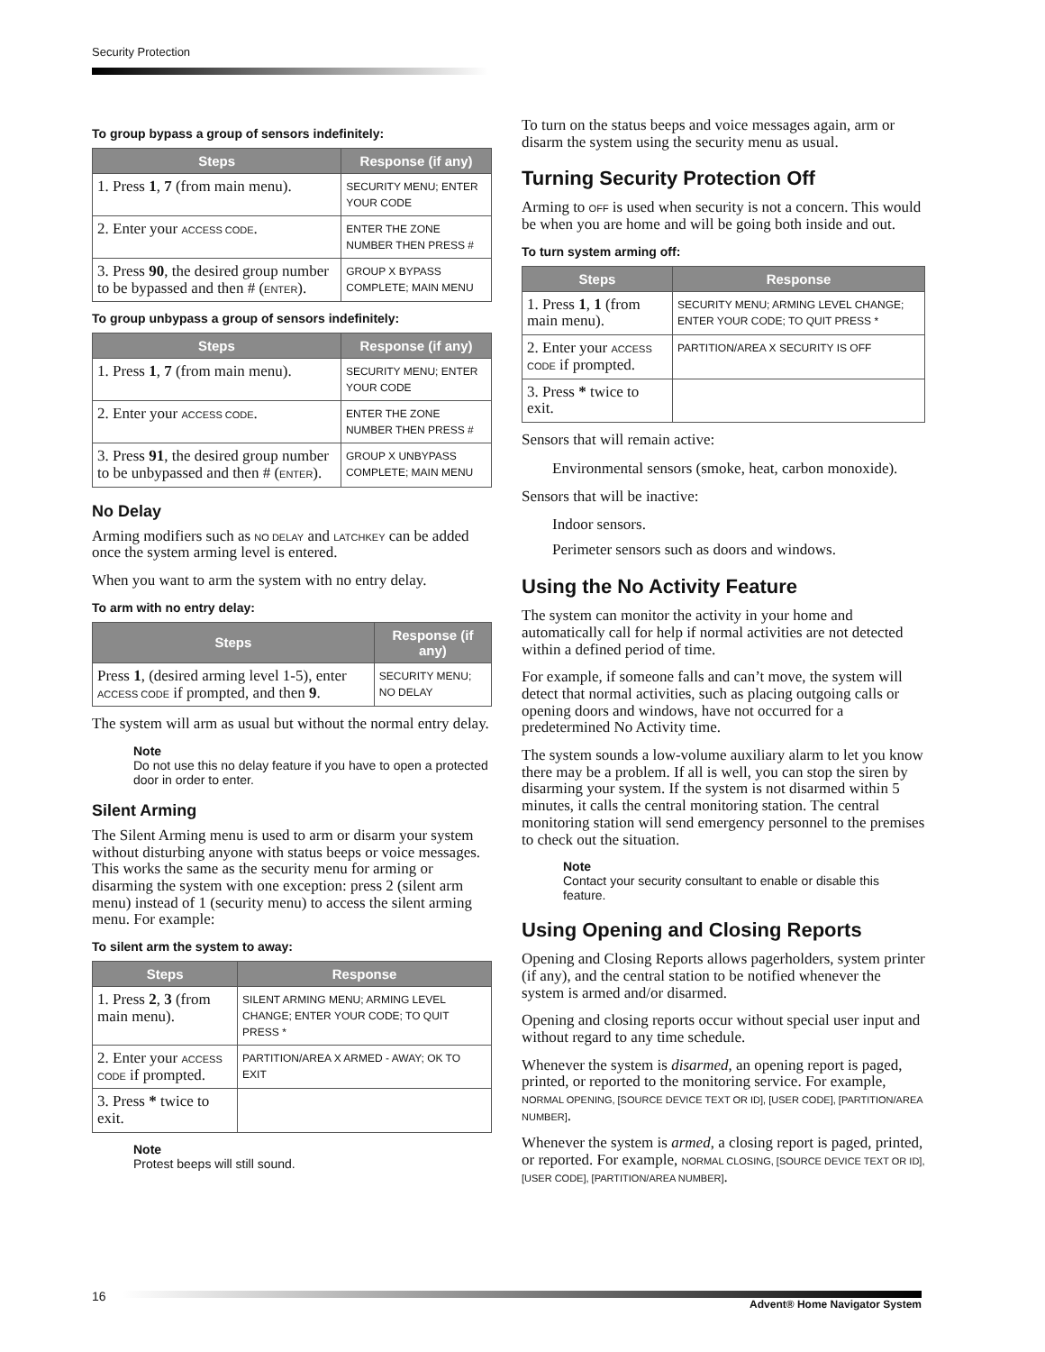Security Protection
To group bypass a group of sensors indefinitely:
| Steps | Response (if any) |
| --- | --- |
| 1. Press 1 , 7 (from main menu). | SECURITY MENU; ENTER YOUR CODE |
| 2. Enter your ACCESS CODE . | ENTER THE ZONE NUMBER THEN PRESS # |
| 3. Press 90 , the desired group number to be bypassed and then # ( ENTER ). | GROUP X BYPASS COMPLETE; MAIN MENU |
To group unbypass a group of sensors indefinitely:
| Steps | Response (if any) |
| --- | --- |
| 1. Press 1 , 7 (from main menu). | SECURITY MENU; ENTER YOUR CODE |
| 2. Enter your ACCESS CODE . | ENTER THE ZONE NUMBER THEN PRESS # |
| 3. Press 91 , the desired group number to be unbypassed and then # ( ENTER ). | GROUP X UNBYPASS COMPLETE; MAIN MENU |
No Delay
Arming modifiers such as NO DELAY and LATCHKEY can be added once the system arming level is entered.
When you want to arm the system with no entry delay.
To arm with no entry delay:
| Steps | Response (if any) |
| --- | --- |
| Press 1 , (desired arming level 1-5), enter ACCESS CODE if prompted, and then 9 . | SECURITY MENU; NO DELAY |
The system will arm as usual but without the normal entry delay.
Note
Do not use this no delay feature if you have to open a protected door in order to enter.
Silent Arming
The Silent Arming menu is used to arm or disarm your system without disturbing anyone with status beeps or voice messages. This works the same as the security menu for arming or disarming the system with one exception: press 2 (silent arm menu) instead of 1 (security menu) to access the silent arming menu. For example:
To silent arm the system to away:
| Steps | Response |
| --- | --- |
| 1. Press 2 , 3 (from main menu). | SILENT ARMING MENU; ARMING LEVEL CHANGE; ENTER YOUR CODE; TO QUIT PRESS * |
| 2. Enter your ACCESS CODE if prompted. | PARTITION/AREA X ARMED - AWAY; OK TO EXIT |
| 3. Press * twice to exit. | |
Note
Protest beeps will still sound.
To turn on the status beeps and voice messages again, arm or disarm the system using the security menu as usual.
Turning Security Protection Off
Arming to OFF is used when security is not a concern. This would be when you are home and will be going both inside and out.
To turn system arming off:
| Steps | Response |
| --- | --- |
| 1. Press 1 , 1 (from main menu). | SECURITY MENU; ARMING LEVEL CHANGE; ENTER YOUR CODE; TO QUIT PRESS * |
| 2. Enter your ACCESS CODE if prompted. | PARTITION/AREA X SECURITY IS OFF |
| 3. Press * twice to exit. | |
Sensors that will remain active:
Environmental sensors (smoke, heat, carbon monoxide).
Sensors that will be inactive:
Indoor sensors.
Perimeter sensors such as doors and windows.
Using the No Activity Feature
The system can monitor the activity in your home and automatically call for help if normal activities are not detected within a defined period of time.
For example, if someone falls and can’t move, the system will detect that normal activities, such as placing outgoing calls or opening doors and windows, have not occurred for a predetermined No Activity time.
The system sounds a low-volume auxiliary alarm to let you know there may be a problem. If all is well, you can stop the siren by disarming your system. If the system is not disarmed within 5 minutes, it calls the central monitoring station. The central monitoring station will send emergency personnel to the premises to check out the situation.
Note
Contact your security consultant to enable or disable this feature.
Using Opening and Closing Reports
Opening and Closing Reports allows pagerholders, system printer (if any), and the central station to be notified whenever the system is armed and/or disarmed.
Opening and closing reports occur without special user input and without regard to any time schedule.
Whenever the system is disarmed, an opening report is paged, printed, or reported to the monitoring service. For example, NORMAL OPENING, [SOURCE DEVICE TEXT OR ID], [USER CODE], [PARTITION/AREA NUMBER].
Whenever the system is armed, a closing report is paged, printed, or reported. For example, NORMAL CLOSING, [SOURCE DEVICE TEXT OR ID], [USER CODE], [PARTITION/AREA NUMBER].
16
Advent® Home Navigator System